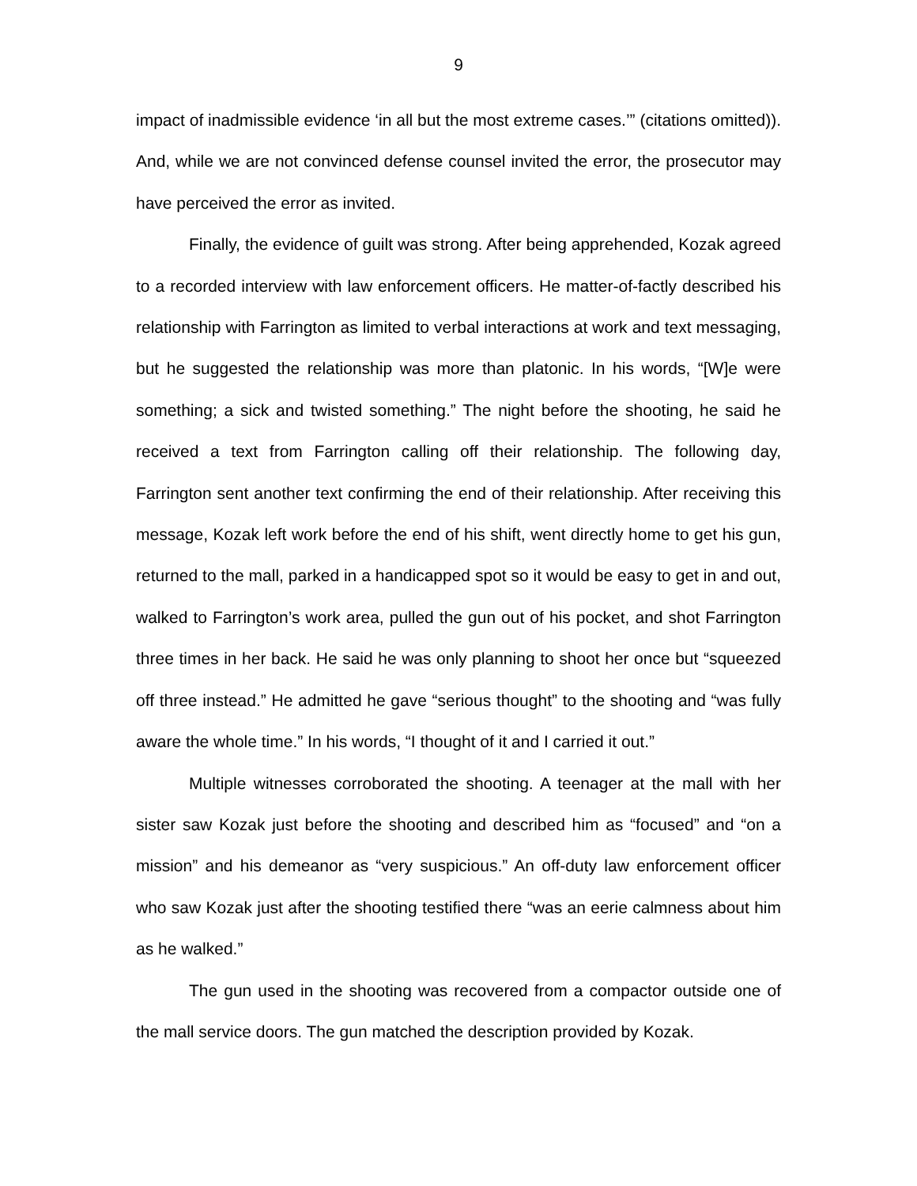9
impact of inadmissible evidence ‘in all but the most extreme cases.’” (citations omitted)). And, while we are not convinced defense counsel invited the error, the prosecutor may have perceived the error as invited.
Finally, the evidence of guilt was strong. After being apprehended, Kozak agreed to a recorded interview with law enforcement officers. He matter-of-factly described his relationship with Farrington as limited to verbal interactions at work and text messaging, but he suggested the relationship was more than platonic. In his words, “[W]e were something; a sick and twisted something.” The night before the shooting, he said he received a text from Farrington calling off their relationship. The following day, Farrington sent another text confirming the end of their relationship. After receiving this message, Kozak left work before the end of his shift, went directly home to get his gun, returned to the mall, parked in a handicapped spot so it would be easy to get in and out, walked to Farrington’s work area, pulled the gun out of his pocket, and shot Farrington three times in her back. He said he was only planning to shoot her once but “squeezed off three instead.” He admitted he gave “serious thought” to the shooting and “was fully aware the whole time.” In his words, “I thought of it and I carried it out.”
Multiple witnesses corroborated the shooting. A teenager at the mall with her sister saw Kozak just before the shooting and described him as “focused” and “on a mission” and his demeanor as “very suspicious.” An off-duty law enforcement officer who saw Kozak just after the shooting testified there “was an eerie calmness about him as he walked.”
The gun used in the shooting was recovered from a compactor outside one of the mall service doors. The gun matched the description provided by Kozak.